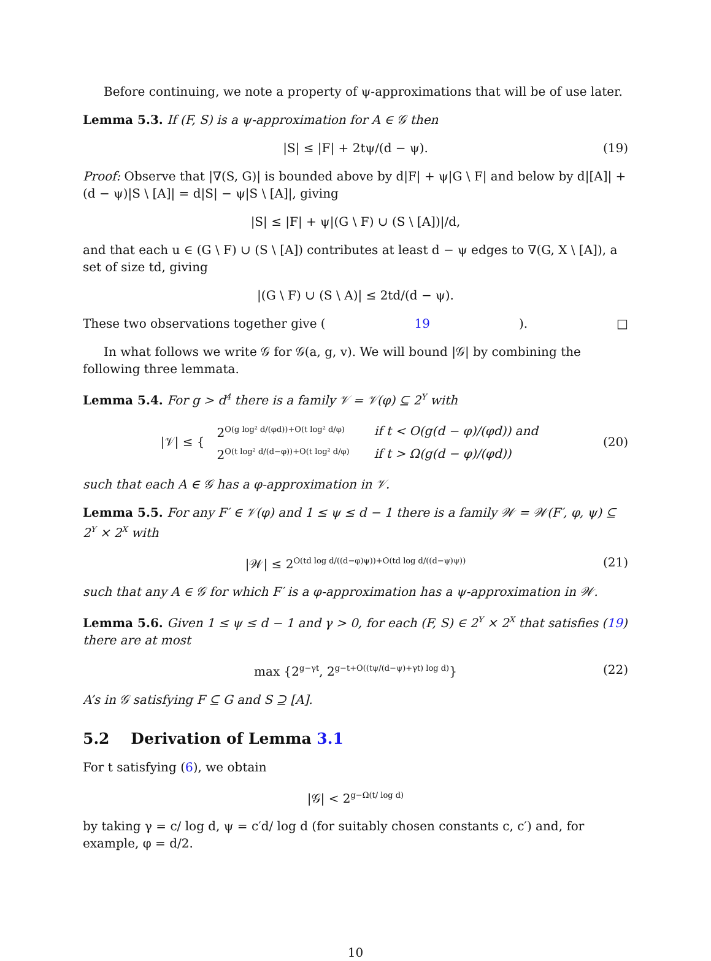Before continuing, we note a property of ψ-approximations that will be of use later.
Lemma 5.3. If (F, S) is a ψ-approximation for A ∈ 𝒢 then
|S| ≤ |F| + 2tψ/(d − ψ). (19)
Proof: Observe that |∇(S, G)| is bounded above by d|F| + ψ|G \ F| and below by d|[A]| + (d − ψ)|S \ [A]| = d|S| − ψ|S \ [A]|, giving
|S| ≤ |F| + ψ|(G \ F) ∪ (S \ [A])|/d,
and that each u ∈ (G \ F) ∪ (S \ [A]) contributes at least d − ψ edges to ∇(G, X \ [A]), a set of size td, giving
|(G \ F) ∪ (S \ A)| ≤ 2td/(d − ψ).
These two observations together give (19). □
In what follows we write 𝒢 for 𝒢(a, g, v). We will bound |𝒢| by combining the following three lemmata.
Lemma 5.4. For g > d<sup>4</sup> there is a family 𝒱 = 𝒱(φ) ⊆ 2<sup>Y</sup> with
|𝒱| ≤ {
| 2<sup>O(g log² d/(φd))+O(t log² d/φ)</sup> | if t < O(g(d − φ)/(φd)) and |
| 2<sup>O(t log² d/(d−φ))+O(t log² d/φ)</sup> | if t > Ω(g(d − φ)/(φd)) |
(20)
such that each A ∈ 𝒢 has a φ-approximation in 𝒱.
Lemma 5.5. For any F′ ∈ 𝒱(φ) and 1 ≤ ψ ≤ d − 1 there is a family 𝒲 = 𝒲(F′, φ, ψ) ⊆ 2<sup>Y</sup> × 2<sup>X</sup> with
|𝒲| ≤ 2<sup>O(td log d/((d−φ)ψ))+O(td log d/((d−ψ)ψ))</sup> (21)
such that any A ∈ 𝒢 for which F′ is a φ-approximation has a ψ-approximation in 𝒲.
Lemma 5.6. Given 1 ≤ ψ ≤ d − 1 and γ > 0, for each (F, S) ∈ 2<sup>Y</sup> × 2<sup>X</sup> that satisfies (19) there are at most
max {2<sup>g−γt</sup>, 2<sup>g−t+O((tψ/(d−ψ)+γt) log d)</sup>} (22)
A’s in 𝒢 satisfying F ⊆ G and S ⊇ [A].
5.2 Derivation of Lemma 3.1
For t satisfying (6), we obtain
|𝒢| < 2<sup>g−Ω(t/ log d)</sup>
by taking γ = c/ log d, ψ = c′d/ log d (for suitably chosen constants c, c′) and, for example, φ = d/2.
10